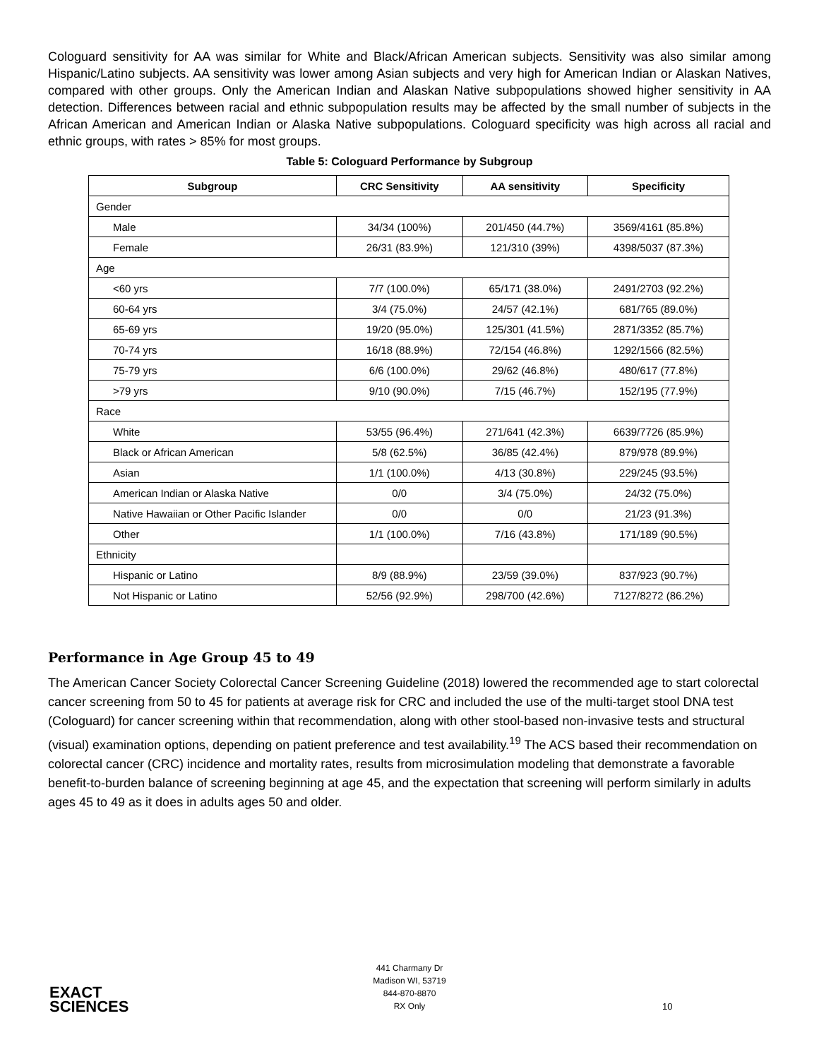Cologuard sensitivity for AA was similar for White and Black/African American subjects. Sensitivity was also similar among Hispanic/Latino subjects. AA sensitivity was lower among Asian subjects and very high for American Indian or Alaskan Natives, compared with other groups. Only the American Indian and Alaskan Native subpopulations showed higher sensitivity in AA detection. Differences between racial and ethnic subpopulation results may be affected by the small number of subjects in the African American and American Indian or Alaska Native subpopulations. Cologuard specificity was high across all racial and ethnic groups, with rates > 85% for most groups.
Table 5: Cologuard Performance by Subgroup
| Subgroup | CRC Sensitivity | AA sensitivity | Specificity |
| --- | --- | --- | --- |
| Gender | | | |
| Male | 34/34 (100%) | 201/450 (44.7%) | 3569/4161 (85.8%) |
| Female | 26/31 (83.9%) | 121/310 (39%) | 4398/5037 (87.3%) |
| Age | | | |
| <60 yrs | 7/7 (100.0%) | 65/171 (38.0%) | 2491/2703 (92.2%) |
| 60-64 yrs | 3/4 (75.0%) | 24/57 (42.1%) | 681/765 (89.0%) |
| 65-69 yrs | 19/20 (95.0%) | 125/301 (41.5%) | 2871/3352 (85.7%) |
| 70-74 yrs | 16/18 (88.9%) | 72/154 (46.8%) | 1292/1566 (82.5%) |
| 75-79 yrs | 6/6 (100.0%) | 29/62 (46.8%) | 480/617 (77.8%) |
| >79 yrs | 9/10 (90.0%) | 7/15 (46.7%) | 152/195 (77.9%) |
| Race | | | |
| White | 53/55 (96.4%) | 271/641 (42.3%) | 6639/7726 (85.9%) |
| Black or African American | 5/8 (62.5%) | 36/85 (42.4%) | 879/978 (89.9%) |
| Asian | 1/1 (100.0%) | 4/13 (30.8%) | 229/245 (93.5%) |
| American Indian or Alaska Native | 0/0 | 3/4 (75.0%) | 24/32 (75.0%) |
| Native Hawaiian or Other Pacific Islander | 0/0 | 0/0 | 21/23 (91.3%) |
| Other | 1/1 (100.0%) | 7/16 (43.8%) | 171/189 (90.5%) |
| Ethnicity | | | |
| Hispanic or Latino | 8/9 (88.9%) | 23/59 (39.0%) | 837/923 (90.7%) |
| Not Hispanic or Latino | 52/56 (92.9%) | 298/700 (42.6%) | 7127/8272 (86.2%) |
Performance in Age Group 45 to 49
The American Cancer Society Colorectal Cancer Screening Guideline (2018) lowered the recommended age to start colorectal cancer screening from 50 to 45 for patients at average risk for CRC and included the use of the multi-target stool DNA test (Cologuard) for cancer screening within that recommendation, along with other stool-based non-invasive tests and structural (visual) examination options, depending on patient preference and test availability.<sup>19</sup> The ACS based their recommendation on colorectal cancer (CRC) incidence and mortality rates, results from microsimulation modeling that demonstrate a favorable benefit-to-burden balance of screening beginning at age 45, and the expectation that screening will perform similarly in adults ages 45 to 49 as it does in adults ages 50 and older.
EXACT
SCIENCES
441 Charmany Dr
Madison WI, 53719
844-870-8870
RX Only
10